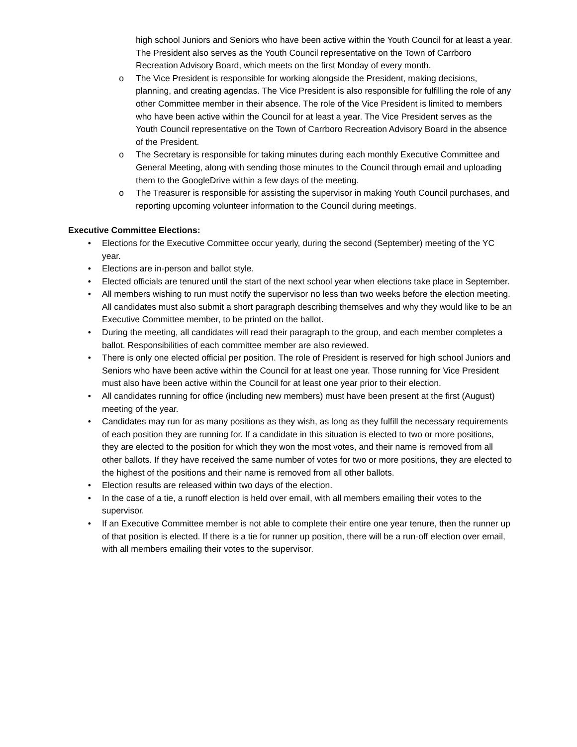o high school Juniors and Seniors who have been active within the Youth Council for at least a year. The President also serves as the Youth Council representative on the Town of Carrboro Recreation Advisory Board, which meets on the first Monday of every month.
o The Vice President is responsible for working alongside the President, making decisions, planning, and creating agendas. The Vice President is also responsible for fulfilling the role of any other Committee member in their absence. The role of the Vice President is limited to members who have been active within the Council for at least a year. The Vice President serves as the Youth Council representative on the Town of Carrboro Recreation Advisory Board in the absence of the President.
o The Secretary is responsible for taking minutes during each monthly Executive Committee and General Meeting, along with sending those minutes to the Council through email and uploading them to the GoogleDrive within a few days of the meeting.
o The Treasurer is responsible for assisting the supervisor in making Youth Council purchases, and reporting upcoming volunteer information to the Council during meetings.
Executive Committee Elections:
• Elections for the Executive Committee occur yearly, during the second (September) meeting of the YC year.
• Elections are in-person and ballot style.
• Elected officials are tenured until the start of the next school year when elections take place in September.
• All members wishing to run must notify the supervisor no less than two weeks before the election meeting. All candidates must also submit a short paragraph describing themselves and why they would like to be an Executive Committee member, to be printed on the ballot.
• During the meeting, all candidates will read their paragraph to the group, and each member completes a ballot. Responsibilities of each committee member are also reviewed.
• There is only one elected official per position. The role of President is reserved for high school Juniors and Seniors who have been active within the Council for at least one year. Those running for Vice President must also have been active within the Council for at least one year prior to their election.
• All candidates running for office (including new members) must have been present at the first (August) meeting of the year.
• Candidates may run for as many positions as they wish, as long as they fulfill the necessary requirements of each position they are running for. If a candidate in this situation is elected to two or more positions, they are elected to the position for which they won the most votes, and their name is removed from all other ballots. If they have received the same number of votes for two or more positions, they are elected to the highest of the positions and their name is removed from all other ballots.
• Election results are released within two days of the election.
• In the case of a tie, a runoff election is held over email, with all members emailing their votes to the supervisor.
• If an Executive Committee member is not able to complete their entire one year tenure, then the runner up of that position is elected. If there is a tie for runner up position, there will be a run-off election over email, with all members emailing their votes to the supervisor.